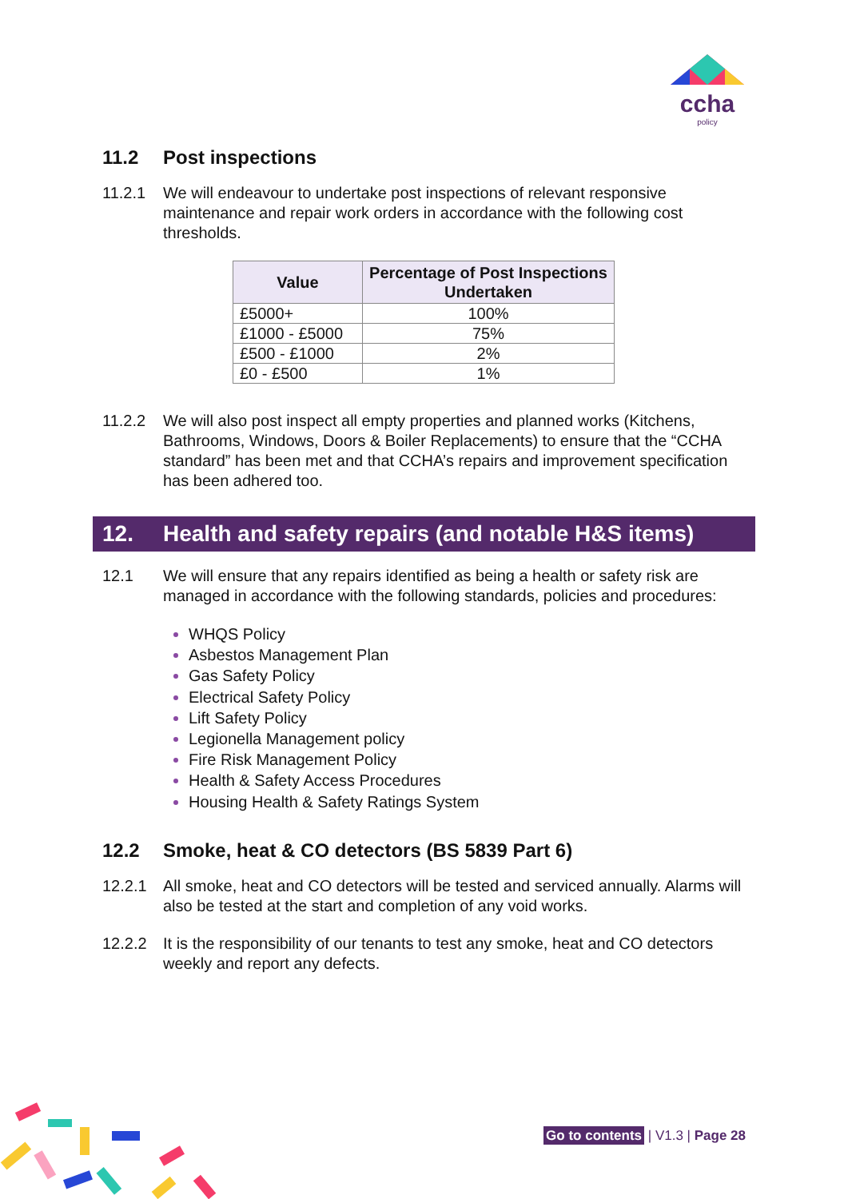ccha
policy
11.2 Post inspections
11.2.1 We will endeavour to undertake post inspections of relevant responsive maintenance and repair work orders in accordance with the following cost thresholds.
| Value | Percentage of Post Inspections Undertaken |
| --- | --- |
| £5000+ | 100% |
| £1000 - £5000 | 75% |
| £500 - £1000 | 2% |
| £0 - £500 | 1% |
11.2.2 We will also post inspect all empty properties and planned works (Kitchens, Bathrooms, Windows, Doors & Boiler Replacements) to ensure that the “CCHA standard” has been met and that CCHA’s repairs and improvement specification has been adhered too.
12. Health and safety repairs (and notable H&S items)
12.1 We will ensure that any repairs identified as being a health or safety risk are managed in accordance with the following standards, policies and procedures:
WHQS Policy
Asbestos Management Plan
Gas Safety Policy
Electrical Safety Policy
Lift Safety Policy
Legionella Management policy
Fire Risk Management Policy
Health & Safety Access Procedures
Housing Health & Safety Ratings System
12.2 Smoke, heat & CO detectors (BS 5839 Part 6)
12.2.1 All smoke, heat and CO detectors will be tested and serviced annually. Alarms will also be tested at the start and completion of any void works.
12.2.2 It is the responsibility of our tenants to test any smoke, heat and CO detectors weekly and report any defects.
Go to contents | V1.3 | Page 28